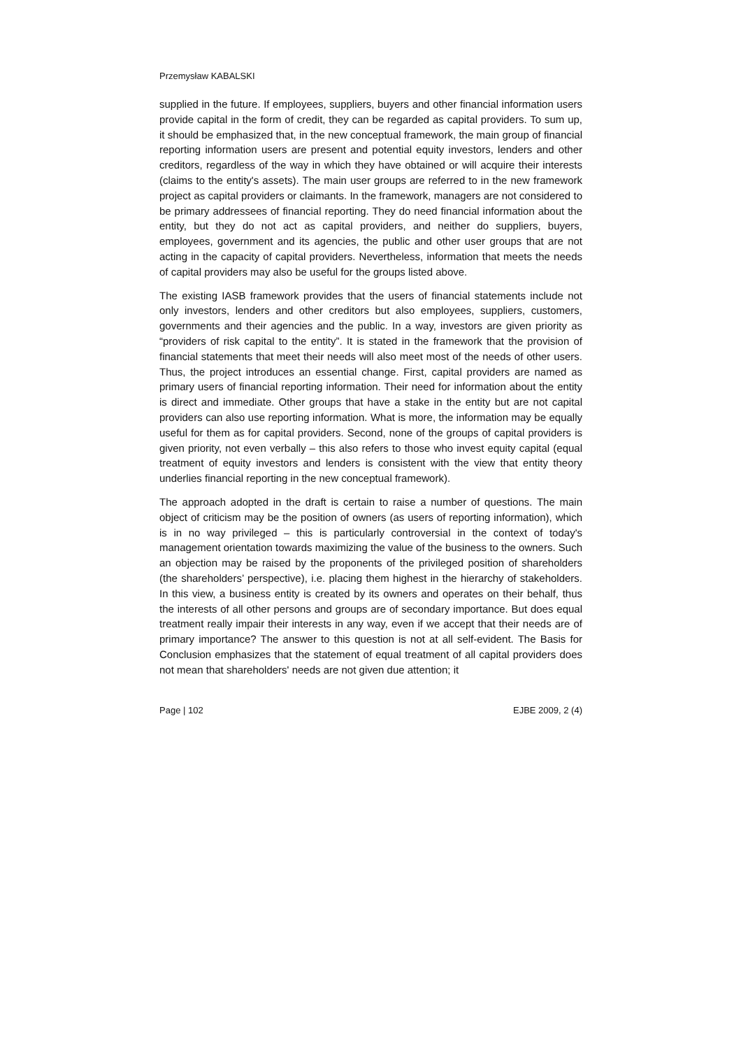Przemysław KABALSKI
supplied in the future. If employees, suppliers, buyers and other financial information users provide capital in the form of credit, they can be regarded as capital providers. To sum up, it should be emphasized that, in the new conceptual framework, the main group of financial reporting information users are present and potential equity investors, lenders and other creditors, regardless of the way in which they have obtained or will acquire their interests (claims to the entity's assets). The main user groups are referred to in the new framework project as capital providers or claimants. In the framework, managers are not considered to be primary addressees of financial reporting. They do need financial information about the entity, but they do not act as capital providers, and neither do suppliers, buyers, employees, government and its agencies, the public and other user groups that are not acting in the capacity of capital providers. Nevertheless, information that meets the needs of capital providers may also be useful for the groups listed above.
The existing IASB framework provides that the users of financial statements include not only investors, lenders and other creditors but also employees, suppliers, customers, governments and their agencies and the public. In a way, investors are given priority as “providers of risk capital to the entity”. It is stated in the framework that the provision of financial statements that meet their needs will also meet most of the needs of other users. Thus, the project introduces an essential change. First, capital providers are named as primary users of financial reporting information. Their need for information about the entity is direct and immediate. Other groups that have a stake in the entity but are not capital providers can also use reporting information. What is more, the information may be equally useful for them as for capital providers. Second, none of the groups of capital providers is given priority, not even verbally – this also refers to those who invest equity capital (equal treatment of equity investors and lenders is consistent with the view that entity theory underlies financial reporting in the new conceptual framework).
The approach adopted in the draft is certain to raise a number of questions. The main object of criticism may be the position of owners (as users of reporting information), which is in no way privileged – this is particularly controversial in the context of today's management orientation towards maximizing the value of the business to the owners. Such an objection may be raised by the proponents of the privileged position of shareholders (the shareholders’ perspective), i.e. placing them highest in the hierarchy of stakeholders. In this view, a business entity is created by its owners and operates on their behalf, thus the interests of all other persons and groups are of secondary importance. But does equal treatment really impair their interests in any way, even if we accept that their needs are of primary importance? The answer to this question is not at all self-evident. The Basis for Conclusion emphasizes that the statement of equal treatment of all capital providers does not mean that shareholders' needs are not given due attention; it
Page | 102 EJBE 2009, 2 (4)